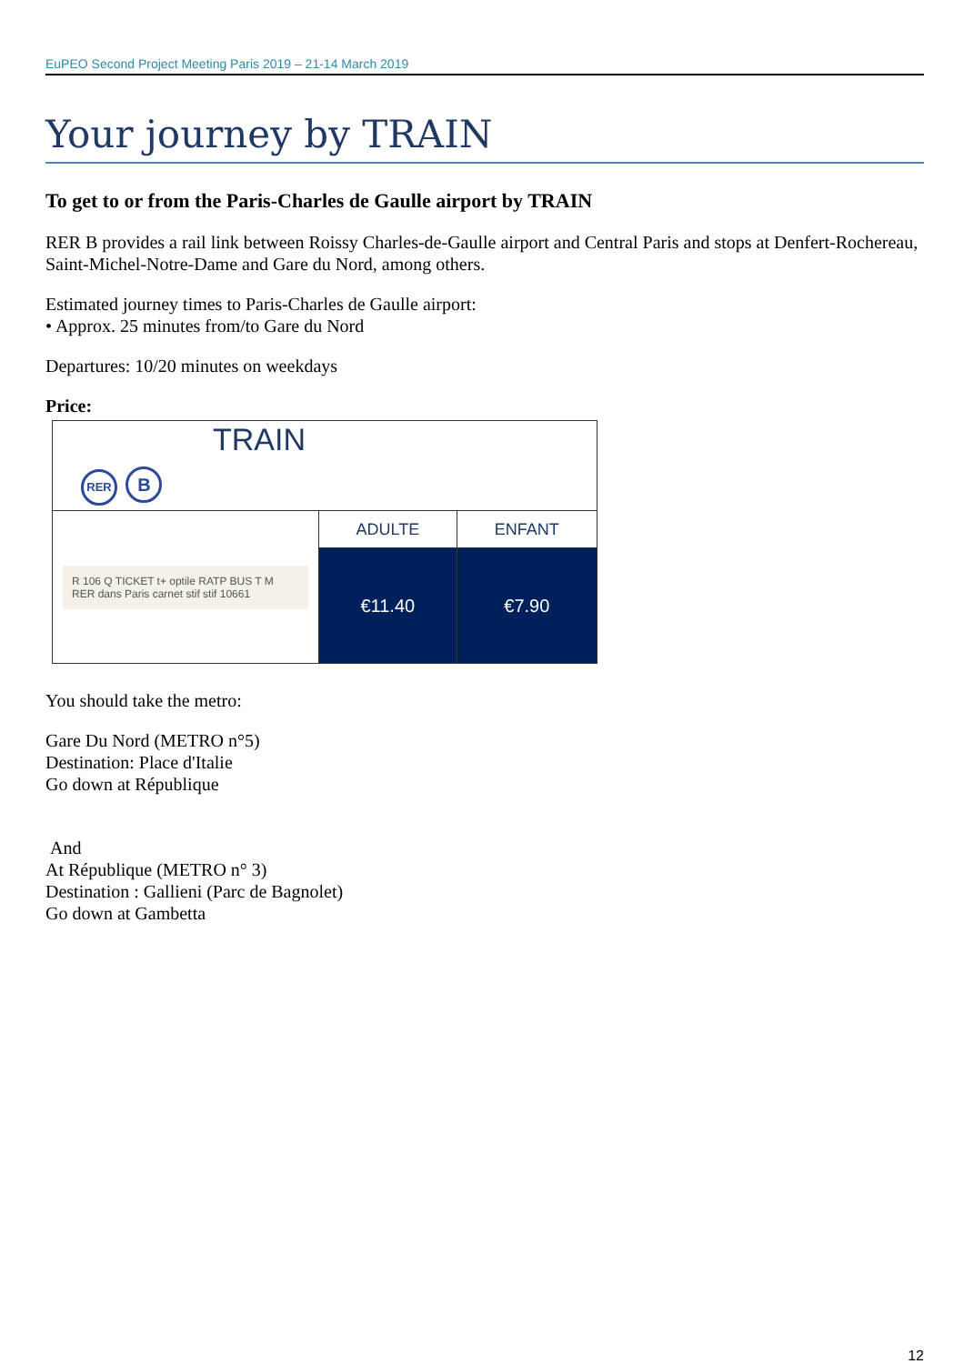EuPEO Second Project Meeting Paris 2019 – 21-14 March 2019
Your journey by TRAIN
To get to or from the Paris-Charles de Gaulle airport by TRAIN
RER B provides a rail link between Roissy Charles-de-Gaulle airport and Central Paris and stops at Denfert-Rochereau, Saint-Michel-Notre-Dame and Gare du Nord, among others.
Estimated journey times to Paris-Charles de Gaulle airport:
• Approx. 25 minutes from/to Gare du Nord
Departures: 10/20 minutes on weekdays
Price:
| TRAIN RER B | | |
| R 106 Q TICKET t+ optile RATP BUS T M RER dans Paris carnet stif stif 10661 | ADULTE | ENFANT |
| | €11.40 | €7.90 |
You should take the metro:
Gare Du Nord (METRO n°5)
Destination: Place d'Italie
Go down at République
And
At République (METRO n° 3)
Destination : Gallieni (Parc de Bagnolet)
Go down at Gambetta
12